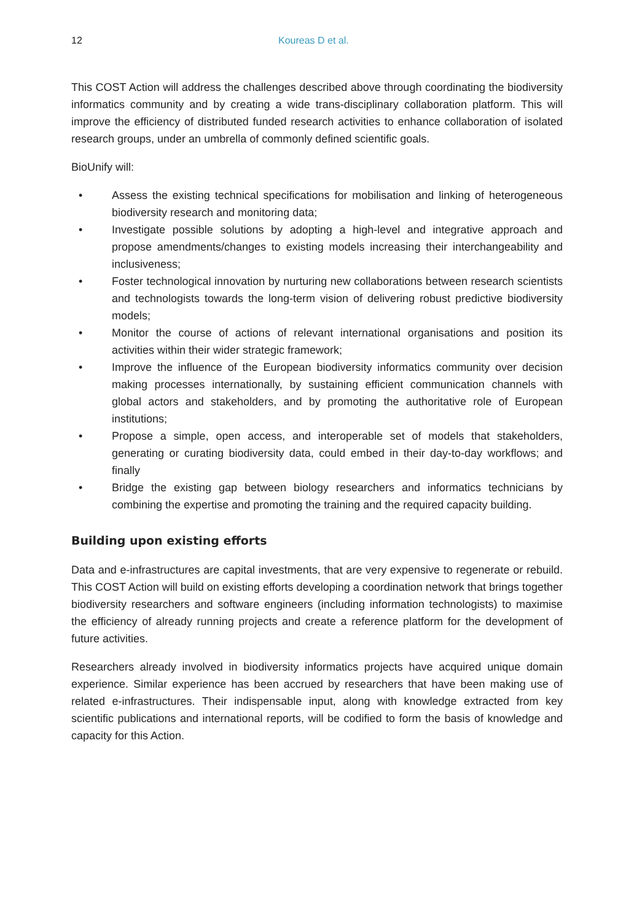12 Koureas D et al.
This COST Action will address the challenges described above through coordinating the biodiversity informatics community and by creating a wide trans-disciplinary collaboration platform. This will improve the efficiency of distributed funded research activities to enhance collaboration of isolated research groups, under an umbrella of commonly defined scientific goals.
BioUnify will:
• Assess the existing technical specifications for mobilisation and linking of heterogeneous biodiversity research and monitoring data;
• Investigate possible solutions by adopting a high-level and integrative approach and propose amendments/changes to existing models increasing their interchangeability and inclusiveness;
• Foster technological innovation by nurturing new collaborations between research scientists and technologists towards the long-term vision of delivering robust predictive biodiversity models;
• Monitor the course of actions of relevant international organisations and position its activities within their wider strategic framework;
• Improve the influence of the European biodiversity informatics community over decision making processes internationally, by sustaining efficient communication channels with global actors and stakeholders, and by promoting the authoritative role of European institutions;
• Propose a simple, open access, and interoperable set of models that stakeholders, generating or curating biodiversity data, could embed in their day-to-day workflows; and finally
• Bridge the existing gap between biology researchers and informatics technicians by combining the expertise and promoting the training and the required capacity building.
Building upon existing efforts
Data and e-infrastructures are capital investments, that are very expensive to regenerate or rebuild. This COST Action will build on existing efforts developing a coordination network that brings together biodiversity researchers and software engineers (including information technologists) to maximise the efficiency of already running projects and create a reference platform for the development of future activities.
Researchers already involved in biodiversity informatics projects have acquired unique domain experience. Similar experience has been accrued by researchers that have been making use of related e-infrastructures. Their indispensable input, along with knowledge extracted from key scientific publications and international reports, will be codified to form the basis of knowledge and capacity for this Action.